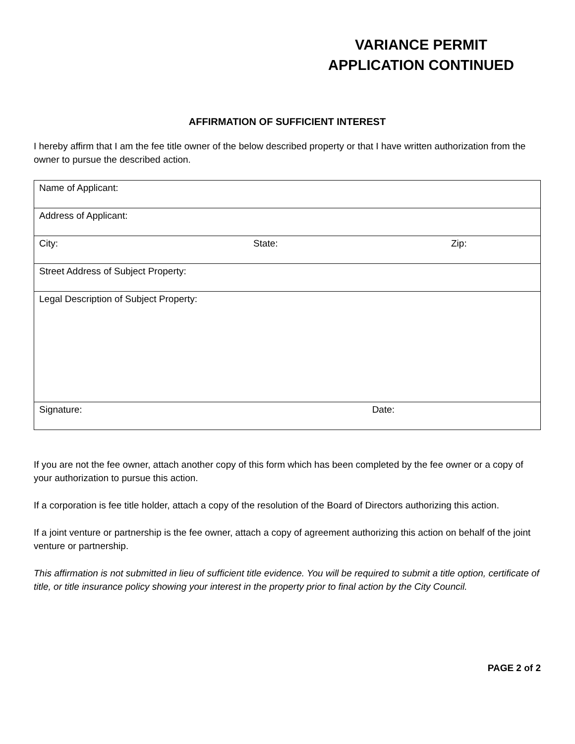VARIANCE PERMIT
APPLICATION CONTINUED
AFFIRMATION OF SUFFICIENT INTEREST
I hereby affirm that I am the fee title owner of the below described property or that I have written authorization from the owner to pursue the described action.
| Name of Applicant: | | |
| Address of Applicant: | | |
| City: | State: | Zip: |
| Street Address of Subject Property: | | |
| Legal Description of Subject Property: | | |
| Signature: Date: | | |
If you are not the fee owner, attach another copy of this form which has been completed by the fee owner or a copy of your authorization to pursue this action.
If a corporation is fee title holder, attach a copy of the resolution of the Board of Directors authorizing this action.
If a joint venture or partnership is the fee owner, attach a copy of agreement authorizing this action on behalf of the joint venture or partnership.
This affirmation is not submitted in lieu of sufficient title evidence. You will be required to submit a title option, certificate of title, or title insurance policy showing your interest in the property prior to final action by the City Council.
PAGE 2 of 2